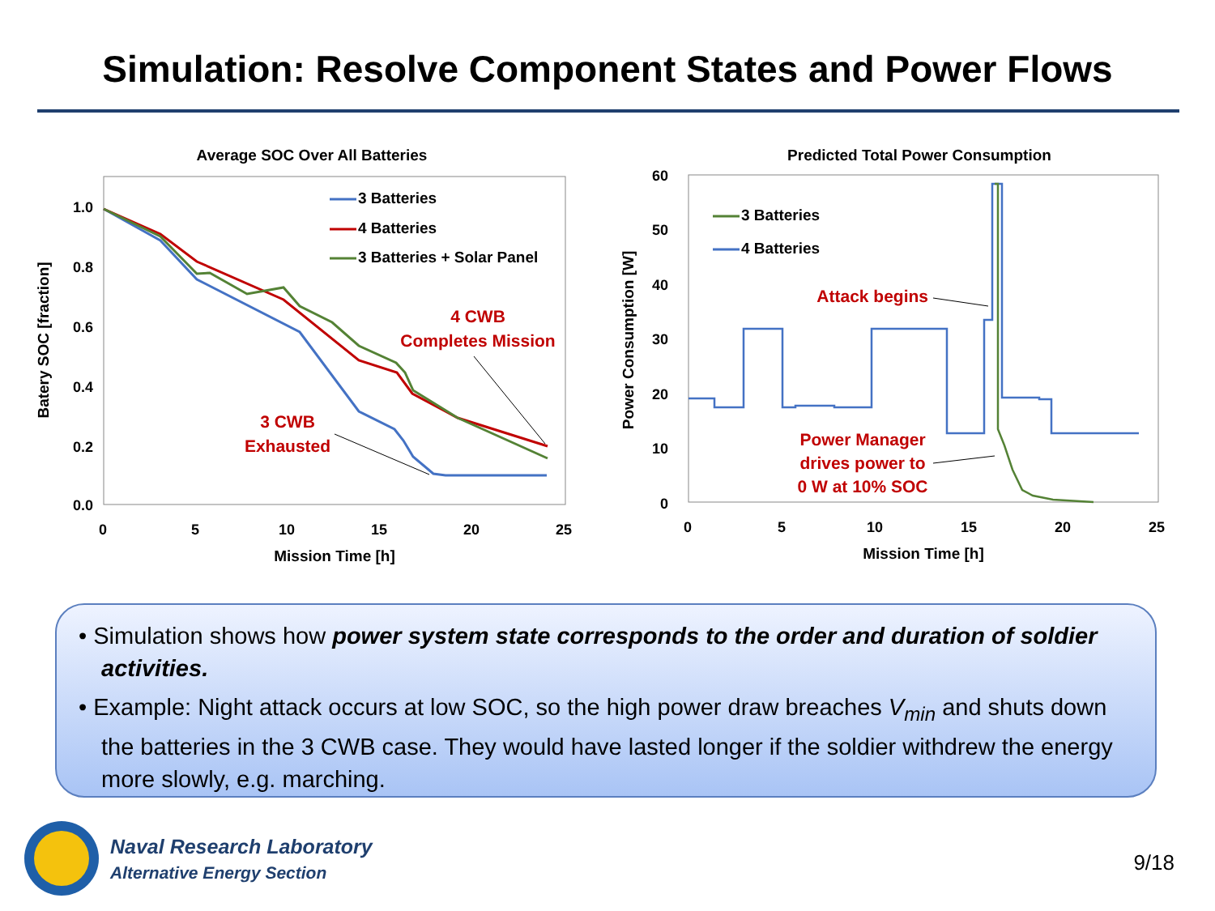Simulation: Resolve Component States and Power Flows
Average SOC Over All Batteries
1.0
0.8
0.6
0.4
0.2
0.0
0
5
10
15
20
25
Mission Time [h]
Batery SOC [fraction]
3 Batteries
4 Batteries
3 Batteries + Solar Panel
4 CWB
Completes Mission
3 CWB
Exhausted
Predicted Total Power Consumption
60
50
40
30
20
10
0
0
5
10
15
20
25
Mission Time [h]
Power Consumption [W]
3 Batteries
4 Batteries
Attack begins
Power Manager
drives power to
0 W at 10% SOC
• Simulation shows how power system state corresponds to the order and duration of soldier activities.
• Example: Night attack occurs at low SOC, so the high power draw breaches V<sub>min</sub> and shuts down the batteries in the 3 CWB case. They would have lasted longer if the soldier withdrew the energy more slowly, e.g. marching.
Naval Research Laboratory
Alternative Energy Section
9/18